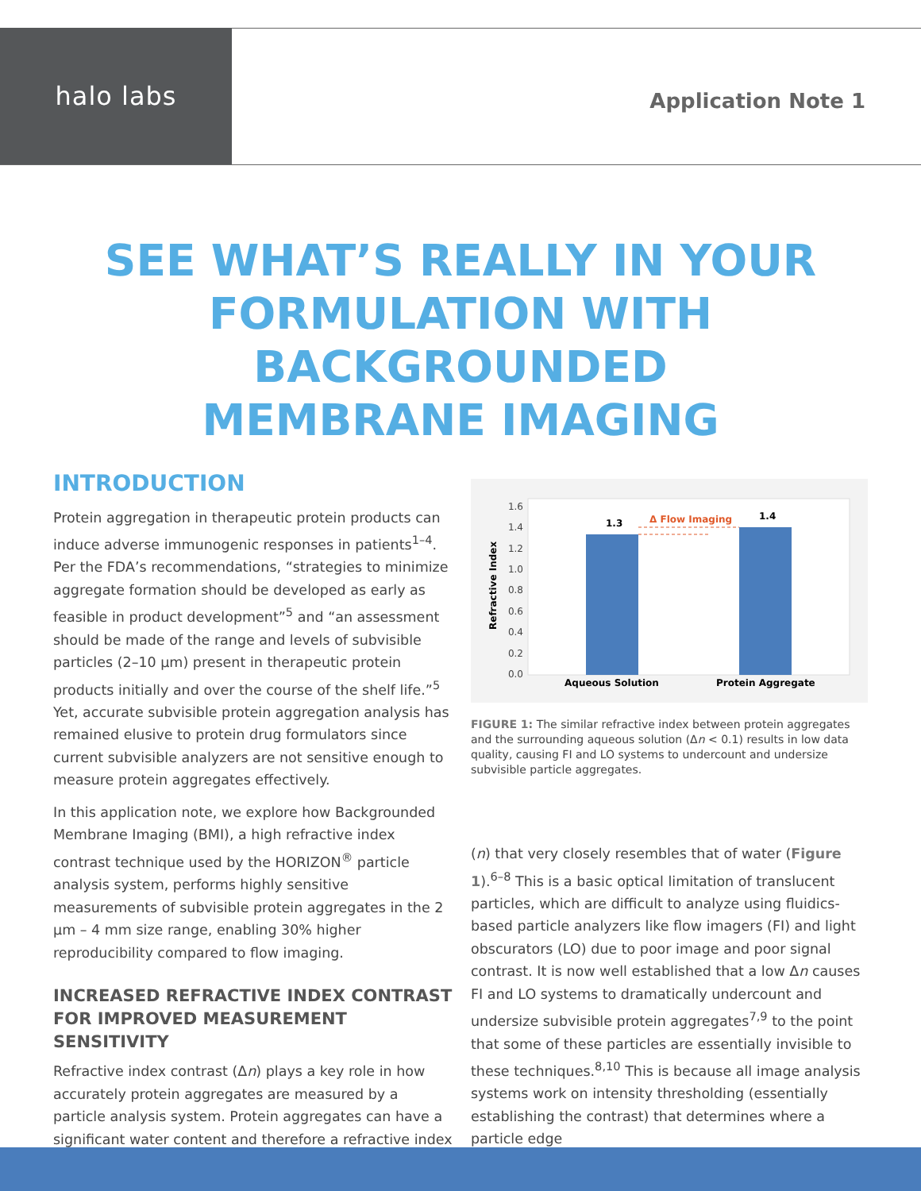halo labs
Application Note 1
SEE WHAT’S REALLY IN YOUR
FORMULATION WITH BACKGROUNDED
MEMBRANE IMAGING
INTRODUCTION
Protein aggregation in therapeutic protein products can induce adverse immunogenic responses in patients<sup>1–4</sup>. Per the FDA’s recommendations, “strategies to minimize aggregate formation should be developed as early as feasible in product development”<sup>5</sup> and “an assessment should be made of the range and levels of subvisible particles (2–10 µm) present in therapeutic protein products initially and over the course of the shelf life.”<sup>5</sup> Yet, accurate subvisible protein aggregation analysis has remained elusive to protein drug formulators since current subvisible analyzers are not sensitive enough to measure protein aggregates effectively.
In this application note, we explore how Backgrounded Membrane Imaging (BMI), a high refractive index contrast technique used by the HORIZON<sup>®</sup> particle analysis system, performs highly sensitive measurements of subvisible protein aggregates in the 2 µm – 4 mm size range, enabling 30% higher reproducibility compared to flow imaging.
INCREASED REFRACTIVE INDEX CONTRAST FOR IMPROVED MEASUREMENT SENSITIVITY
Refractive index contrast (Δn) plays a key role in how accurately protein aggregates are measured by a particle analysis system. Protein aggregates can have a significant water content and therefore a refractive index
1.6
1.4
1.2
1.0
0.8
0.6
0.4
0.2
0.0
Refractive Index
1.3
1.4
Δ Flow Imaging
Aqueous Solution
Protein Aggregate
FIGURE 1: The similar refractive index between protein aggregates and the surrounding aqueous solution (Δn < 0.1) results in low data quality, causing FI and LO systems to undercount and undersize subvisible particle aggregates.
(n) that very closely resembles that of water (Figure 1).<sup>6–8</sup> This is a basic optical limitation of translucent particles, which are difficult to analyze using fluidics-based particle analyzers like flow imagers (FI) and light obscurators (LO) due to poor image and poor signal contrast. It is now well established that a low Δn causes FI and LO systems to dramatically undercount and undersize subvisible protein aggregates<sup>7,9</sup> to the point that some of these particles are essentially invisible to these techniques.<sup>8,10</sup> This is because all image analysis systems work on intensity thresholding (essentially establishing the contrast) that determines where a particle edge